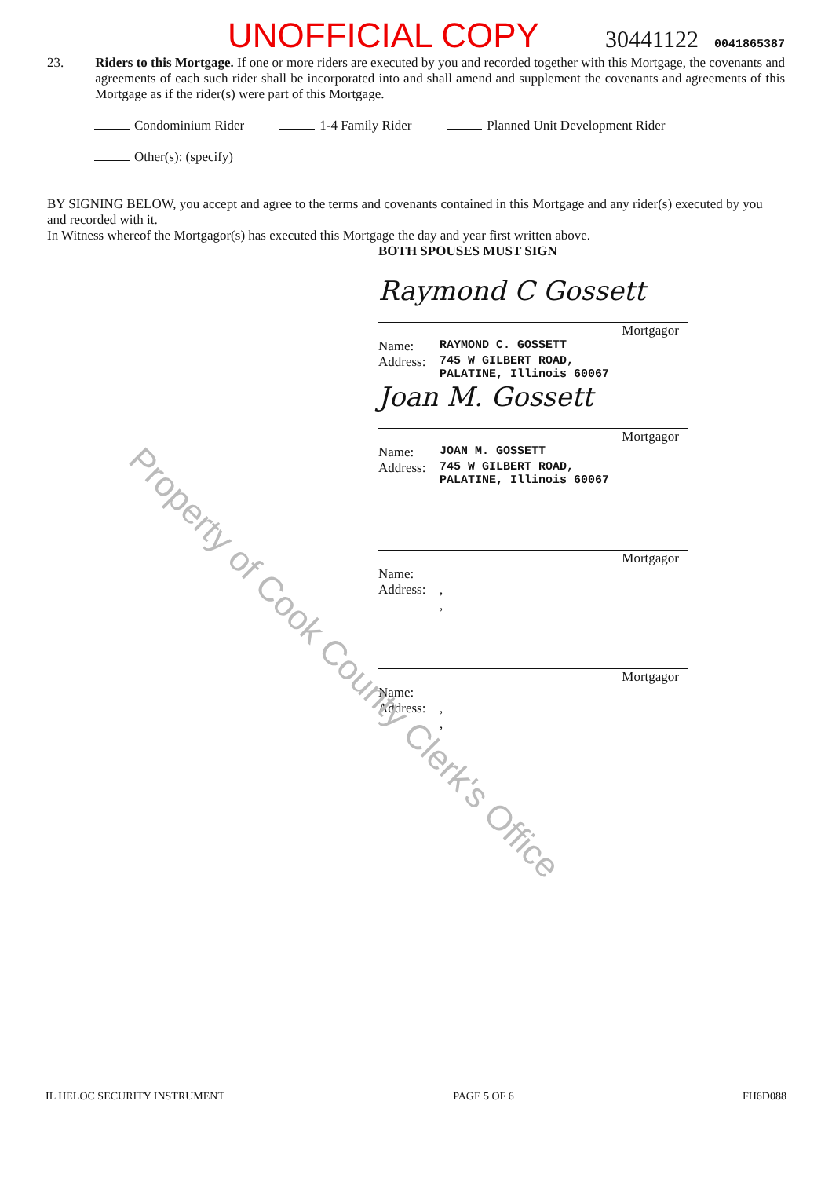Property of Cook County Clerk's Office
UNOFFICIAL COPY 30441122 0041865387
23. Riders to this Mortgage. If one or more riders are executed by you and recorded together with this Mortgage, the covenants and agreements of each such rider shall be incorporated into and shall amend and supplement the covenants and agreements of this Mortgage as if the rider(s) were part of this Mortgage.
Condominium Rider 1-4 Family Rider Planned Unit Development Rider
Other(s): (specify)
BY SIGNING BELOW, you accept and agree to the terms and covenants contained in this Mortgage and any rider(s) executed by you and recorded with it.
In Witness whereof the Mortgagor(s) has executed this Mortgage the day and year first written above.
BOTH SPOUSES MUST SIGN
Raymond C Gossett
Mortgagor
Name: RAYMOND C. GOSSETT
Address: 745 W GILBERT ROAD,
PALATINE, Illinois 60067
Joan M. Gossett
Mortgagor
Name: JOAN M. GOSSETT
Address: 745 W GILBERT ROAD,
PALATINE, Illinois 60067
Mortgagor
Name:
Address:,
,
Mortgagor
Name:
Address:,
,
IL HELOC SECURITY INSTRUMENT PAGE 5 OF 6 FH6D088